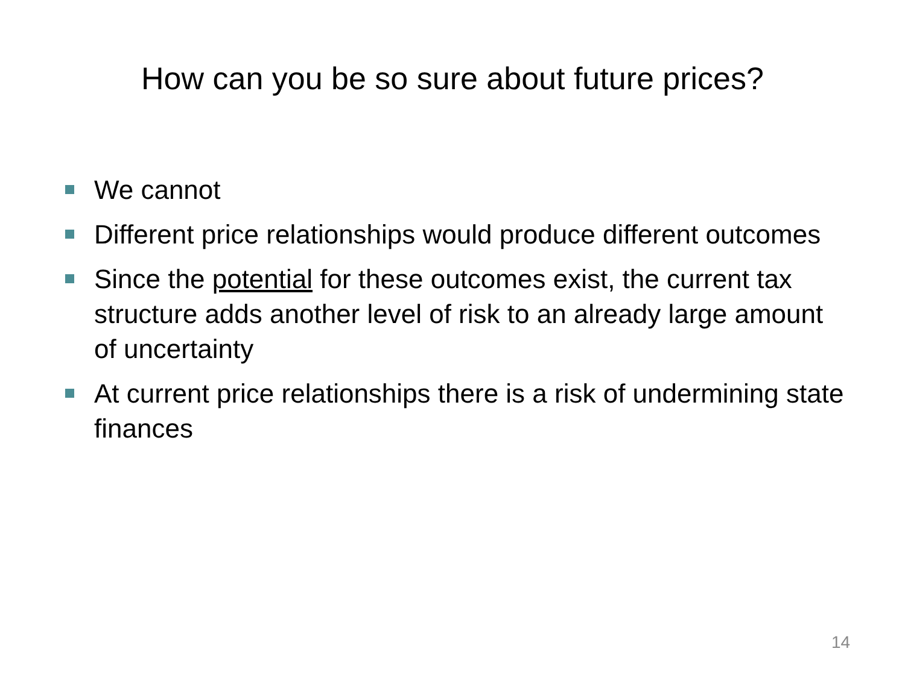How can you be so sure about future prices?
We cannot
Different price relationships would produce different outcomes
Since the potential for these outcomes exist, the current tax structure adds another level of risk to an already large amount of uncertainty
At current price relationships there is a risk of undermining state finances
14